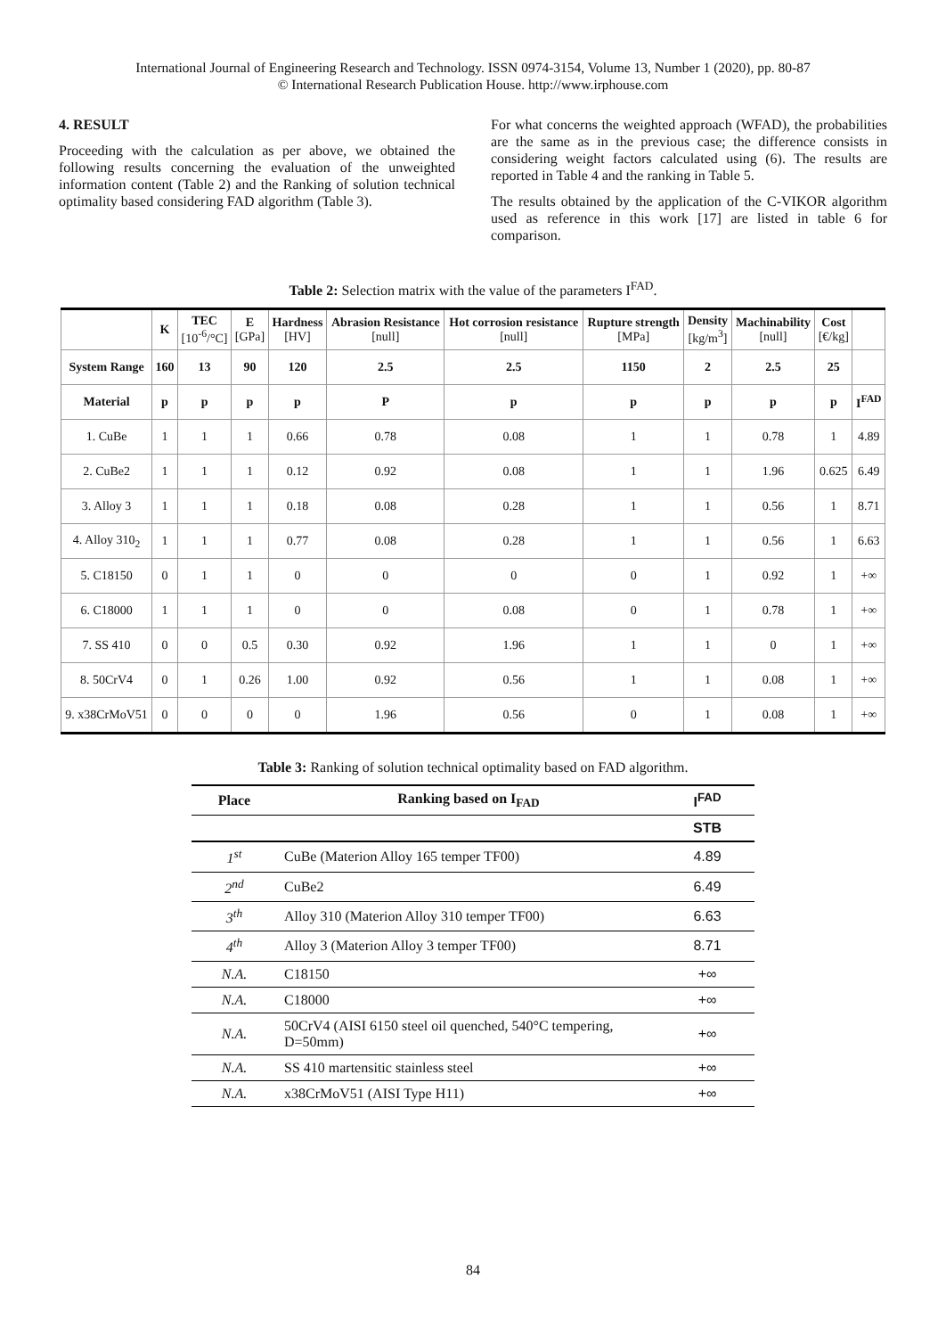International Journal of Engineering Research and Technology. ISSN 0974-3154, Volume 13, Number 1 (2020), pp. 80-87
© International Research Publication House. http://www.irphouse.com
4. RESULT
Proceeding with the calculation as per above, we obtained the following results concerning the evaluation of the unweighted information content (Table 2) and the Ranking of solution technical optimality based considering FAD algorithm (Table 3).
For what concerns the weighted approach (WFAD), the probabilities are the same as in the previous case; the difference consists in considering weight factors calculated using (6). The results are reported in Table 4 and the ranking in Table 5.
The results obtained by the application of the C-VIKOR algorithm used as reference in this work [17] are listed in table 6 for comparison.
Table 2: Selection matrix with the value of the parameters I<sup>FAD</sup>.
| | K | TEC [10<sup>-6</sup>/°C] | E [GPa] | Hardness [HV] | Abrasion Resistance [null] | Hot corrosion resistance [null] | Rupture strength [MPa] | Density [kg/m<sup>3</sup>] | Machinability [null] | Cost [€/kg] | |
| --- | --- | --- | --- | --- | --- | --- | --- | --- | --- | --- | --- |
| System Range | 160 | 13 | 90 | 120 | 2.5 | 2.5 | 1150 | 2 | 2.5 | 25 | |
| Material | p | p | p | p | P | p | p | p | p | p | I<sup>FAD</sup> |
| 1. CuBe | 1 | 1 | 1 | 0.66 | 0.78 | 0.08 | 1 | 1 | 0.78 | 1 | 4.89 |
| 2. CuBe2 | 1 | 1 | 1 | 0.12 | 0.92 | 0.08 | 1 | 1 | 1.96 | 0.625 | 6.49 |
| 3. Alloy 3 | 1 | 1 | 1 | 0.18 | 0.08 | 0.28 | 1 | 1 | 0.56 | 1 | 8.71 |
| 4. Alloy 310<sub>2</sub> | 1 | 1 | 1 | 0.77 | 0.08 | 0.28 | 1 | 1 | 0.56 | 1 | 6.63 |
| 5. C18150 | 0 | 1 | 1 | 0 | 0 | 0 | 0 | 1 | 0.92 | 1 | +∞ |
| 6. C18000 | 1 | 1 | 1 | 0 | 0 | 0.08 | 0 | 1 | 0.78 | 1 | +∞ |
| 7. SS 410 | 0 | 0 | 0.5 | 0.30 | 0.92 | 1.96 | 1 | 1 | 0 | 1 | +∞ |
| 8. 50CrV4 | 0 | 1 | 0.26 | 1.00 | 0.92 | 0.56 | 1 | 1 | 0.08 | 1 | +∞ |
| 9. x38CrMoV51 | 0 | 0 | 0 | 0 | 1.96 | 0.56 | 0 | 1 | 0.08 | 1 | +∞ |
Table 3: Ranking of solution technical optimality based on FAD algorithm.
| Place | Ranking based on I<sub>FAD</sub> | I<sup>FAD</sup> |
| --- | --- | --- |
| | | STB |
| 1<sup>st</sup> | CuBe (Materion Alloy 165 temper TF00) | 4.89 |
| 2<sup>nd</sup> | CuBe2 | 6.49 |
| 3<sup>th</sup> | Alloy 310 (Materion Alloy 310 temper TF00) | 6.63 |
| 4<sup>th</sup> | Alloy 3 (Materion Alloy 3 temper TF00) | 8.71 |
| N.A. | C18150 | +∞ |
| N.A. | C18000 | +∞ |
| N.A. | 50CrV4 (AISI 6150 steel oil quenched, 540°C tempering, D=50mm) | +∞ |
| N.A. | SS 410 martensitic stainless steel | +∞ |
| N.A. | x38CrMoV51 (AISI Type H11) | +∞ |
84